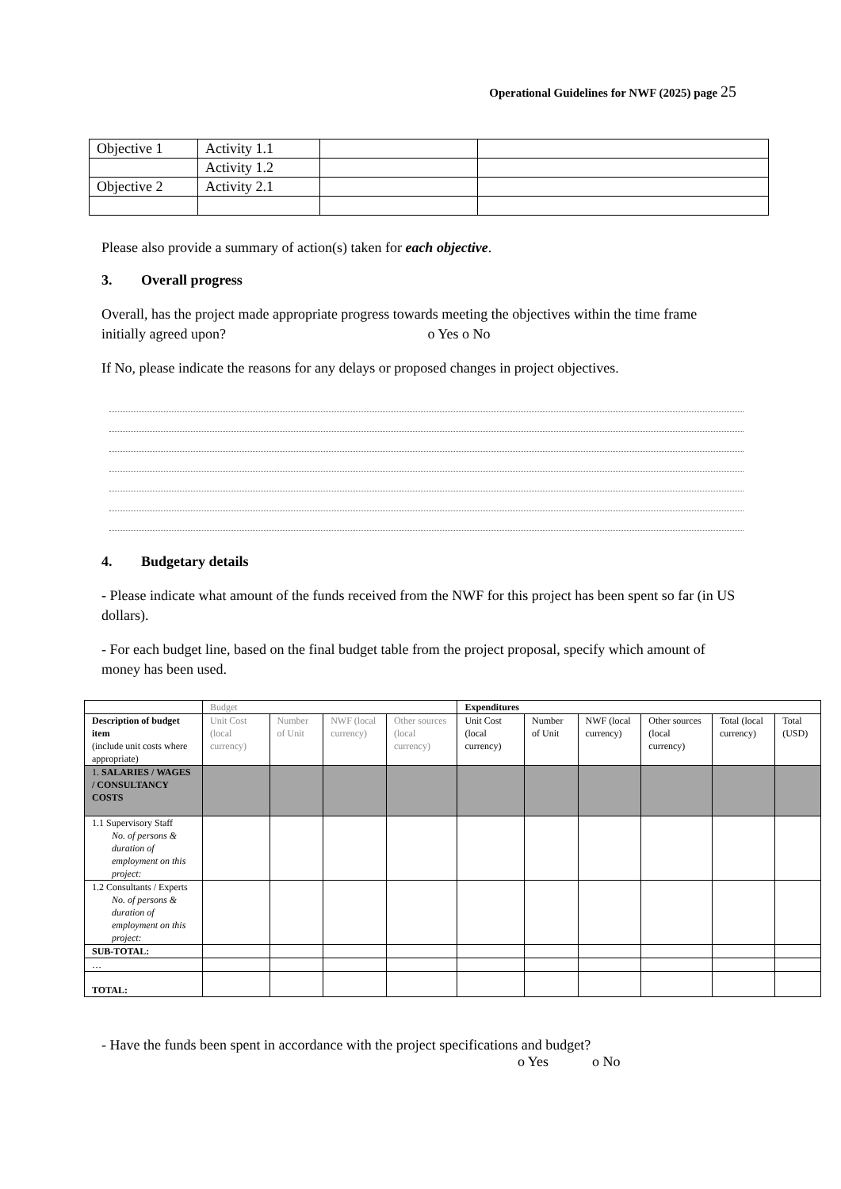Operational Guidelines for NWF (2025) page 25
| Objective 1 | Activity 1.1 | | |
| | Activity 1.2 | | |
| Objective 2 | Activity 2.1 | | |
Please also provide a summary of action(s) taken for each objective.
3. Overall progress
Overall, has the project made appropriate progress towards meeting the objectives within the time frame initially agreed upon? o Yes o No
If No, please indicate the reasons for any delays or proposed changes in project objectives.
4. Budgetary details
- Please indicate what amount of the funds received from the NWF for this project has been spent so far (in US dollars).
- For each budget line, based on the final budget table from the project proposal, specify which amount of money has been used.
| | Budget | | | | Expenditures | | | | | |
| Description of budget item (include unit costs where appropriate) | Unit Cost (local currency) | Number of Unit | NWF (local currency) | Other sources (local currency) | Unit Cost (local currency) | Number of Unit | NWF (local currency) | Other sources (local currency) | Total (local currency) | Total (USD) |
| 1. SALARIES / WAGES / CONSULTANCY COSTS | | | | | | | | | | |
| 1.1 Supervisory Staff No. of persons & duration of employment on this project: | | | | | | | | | | |
| 1.2 Consultants / Experts No. of persons & duration of employment on this project: | | | | | | | | | | |
| SUB-TOTAL: | | | | | | | | | | |
| … | | | | | | | | | | |
| TOTAL: | | | | | | | | | | |
- Have the funds been spent in accordance with the project specifications and budget?
o Yes o No